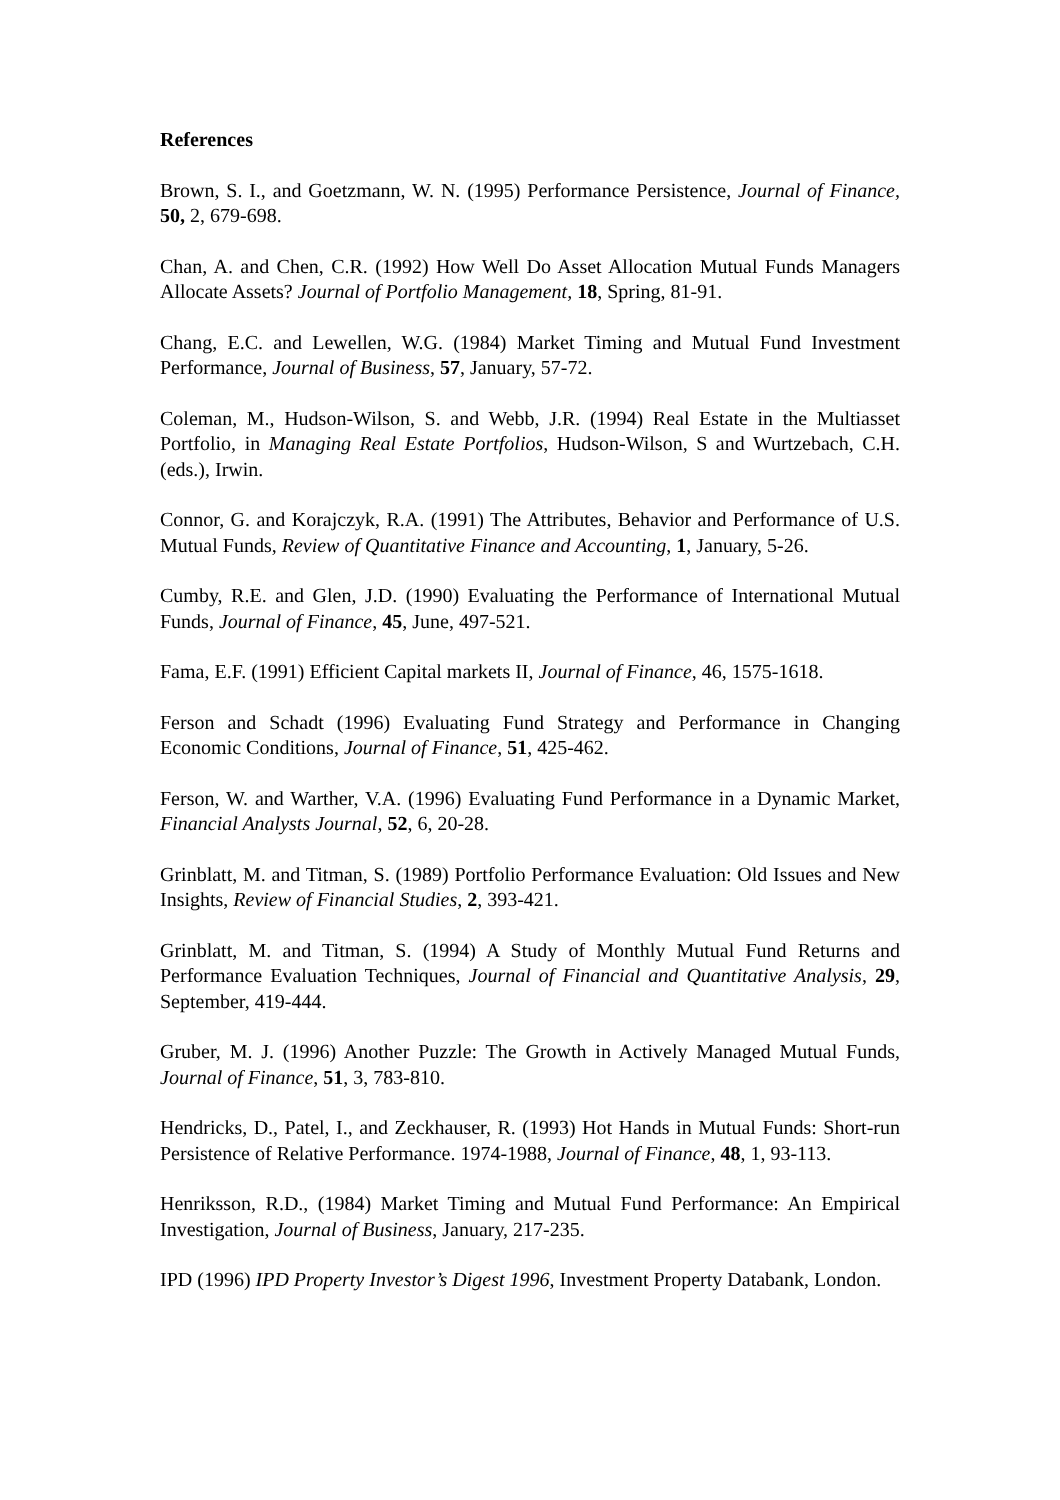References
Brown, S. I., and Goetzmann, W. N. (1995) Performance Persistence, Journal of Finance, 50, 2, 679-698.
Chan, A. and Chen, C.R. (1992) How Well Do Asset Allocation Mutual Funds Managers Allocate Assets? Journal of Portfolio Management, 18, Spring, 81-91.
Chang, E.C. and Lewellen, W.G. (1984) Market Timing and Mutual Fund Investment Performance, Journal of Business, 57, January, 57-72.
Coleman, M., Hudson-Wilson, S. and Webb, J.R. (1994) Real Estate in the Multiasset Portfolio, in Managing Real Estate Portfolios, Hudson-Wilson, S and Wurtzebach, C.H. (eds.), Irwin.
Connor, G. and Korajczyk, R.A. (1991) The Attributes, Behavior and Performance of U.S. Mutual Funds, Review of Quantitative Finance and Accounting, 1, January, 5-26.
Cumby, R.E. and Glen, J.D. (1990) Evaluating the Performance of International Mutual Funds, Journal of Finance, 45, June, 497-521.
Fama, E.F. (1991) Efficient Capital markets II, Journal of Finance, 46, 1575-1618.
Ferson and Schadt (1996) Evaluating Fund Strategy and Performance in Changing Economic Conditions, Journal of Finance, 51, 425-462.
Ferson, W. and Warther, V.A. (1996) Evaluating Fund Performance in a Dynamic Market, Financial Analysts Journal, 52, 6, 20-28.
Grinblatt, M. and Titman, S. (1989) Portfolio Performance Evaluation: Old Issues and New Insights, Review of Financial Studies, 2, 393-421.
Grinblatt, M. and Titman, S. (1994) A Study of Monthly Mutual Fund Returns and Performance Evaluation Techniques, Journal of Financial and Quantitative Analysis, 29, September, 419-444.
Gruber, M. J. (1996) Another Puzzle: The Growth in Actively Managed Mutual Funds, Journal of Finance, 51, 3, 783-810.
Hendricks, D., Patel, I., and Zeckhauser, R. (1993) Hot Hands in Mutual Funds: Short-run Persistence of Relative Performance. 1974-1988, Journal of Finance, 48, 1, 93-113.
Henriksson, R.D., (1984) Market Timing and Mutual Fund Performance: An Empirical Investigation, Journal of Business, January, 217-235.
IPD (1996) IPD Property Investor’s Digest 1996, Investment Property Databank, London.